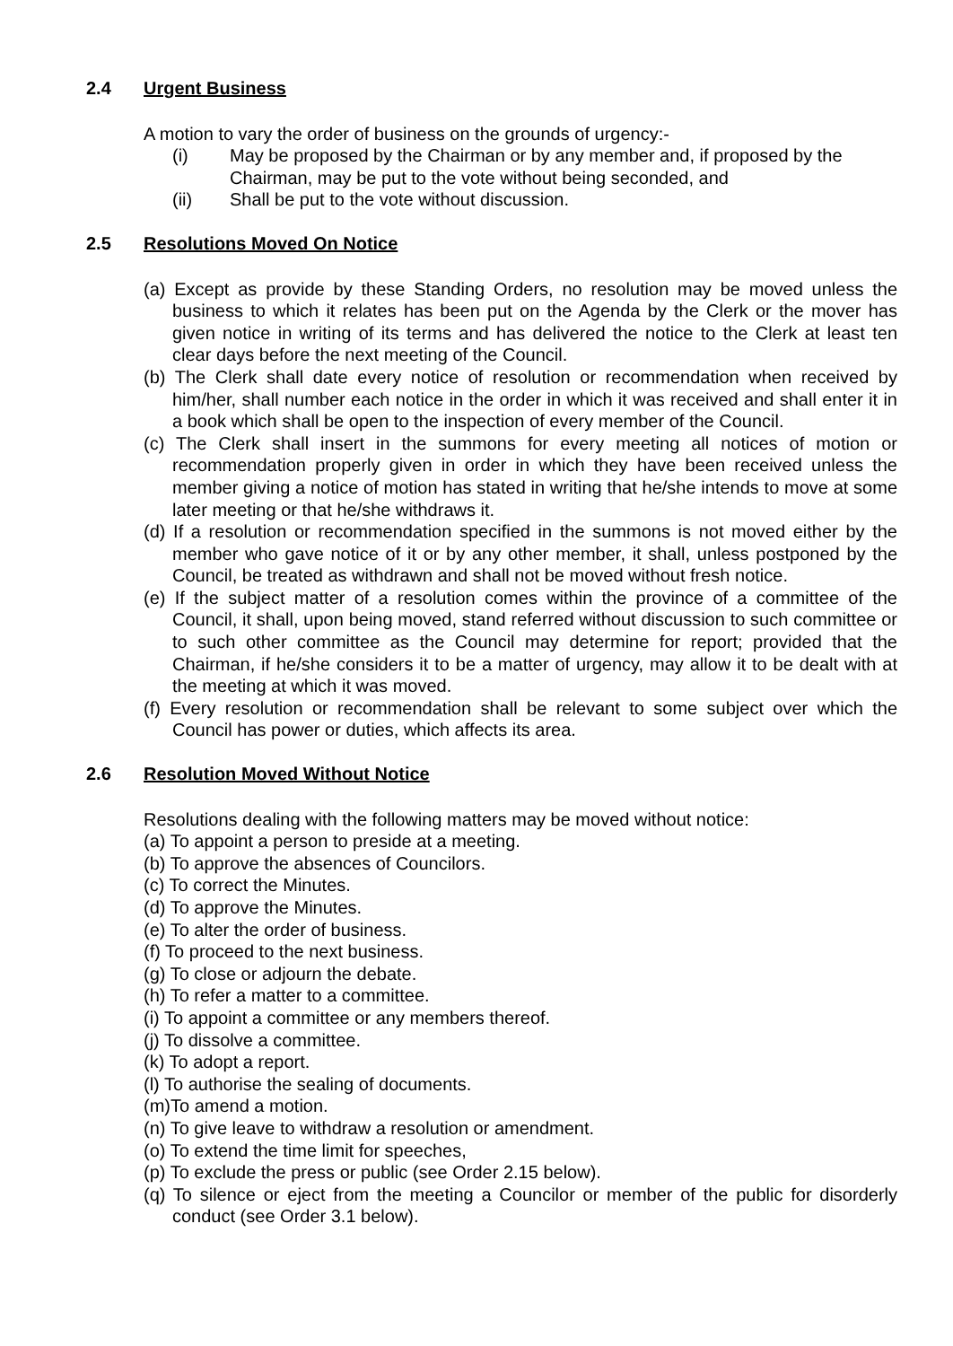2.4 Urgent Business
A motion to vary the order of business on the grounds of urgency:-
(i) May be proposed by the Chairman or by any member and, if proposed by the Chairman, may be put to the vote without being seconded, and
(ii) Shall be put to the vote without discussion.
2.5 Resolutions Moved On Notice
(a) Except as provide by these Standing Orders, no resolution may be moved unless the business to which it relates has been put on the Agenda by the Clerk or the mover has given notice in writing of its terms and has delivered the notice to the Clerk at least ten clear days before the next meeting of the Council.
(b) The Clerk shall date every notice of resolution or recommendation when received by him/her, shall number each notice in the order in which it was received and shall enter it in a book which shall be open to the inspection of every member of the Council.
(c) The Clerk shall insert in the summons for every meeting all notices of motion or recommendation properly given in order in which they have been received unless the member giving a notice of motion has stated in writing that he/she intends to move at some later meeting or that he/she withdraws it.
(d) If a resolution or recommendation specified in the summons is not moved either by the member who gave notice of it or by any other member, it shall, unless postponed by the Council, be treated as withdrawn and shall not be moved without fresh notice.
(e) If the subject matter of a resolution comes within the province of a committee of the Council, it shall, upon being moved, stand referred without discussion to such committee or to such other committee as the Council may determine for report; provided that the Chairman, if he/she considers it to be a matter of urgency, may allow it to be dealt with at the meeting at which it was moved.
(f) Every resolution or recommendation shall be relevant to some subject over which the Council has power or duties, which affects its area.
2.6 Resolution Moved Without Notice
Resolutions dealing with the following matters may be moved without notice:
(a) To appoint a person to preside at a meeting.
(b) To approve the absences of Councilors.
(c) To correct the Minutes.
(d) To approve the Minutes.
(e) To alter the order of business.
(f) To proceed to the next business.
(g) To close or adjourn the debate.
(h) To refer a matter to a committee.
(i) To appoint a committee or any members thereof.
(j) To dissolve a committee.
(k) To adopt a report.
(l) To authorise the sealing of documents.
(m)To amend a motion.
(n) To give leave to withdraw a resolution or amendment.
(o) To extend the time limit for speeches,
(p) To exclude the press or public (see Order 2.15 below).
(q) To silence or eject from the meeting a Councilor or member of the public for disorderly conduct (see Order 3.1 below).